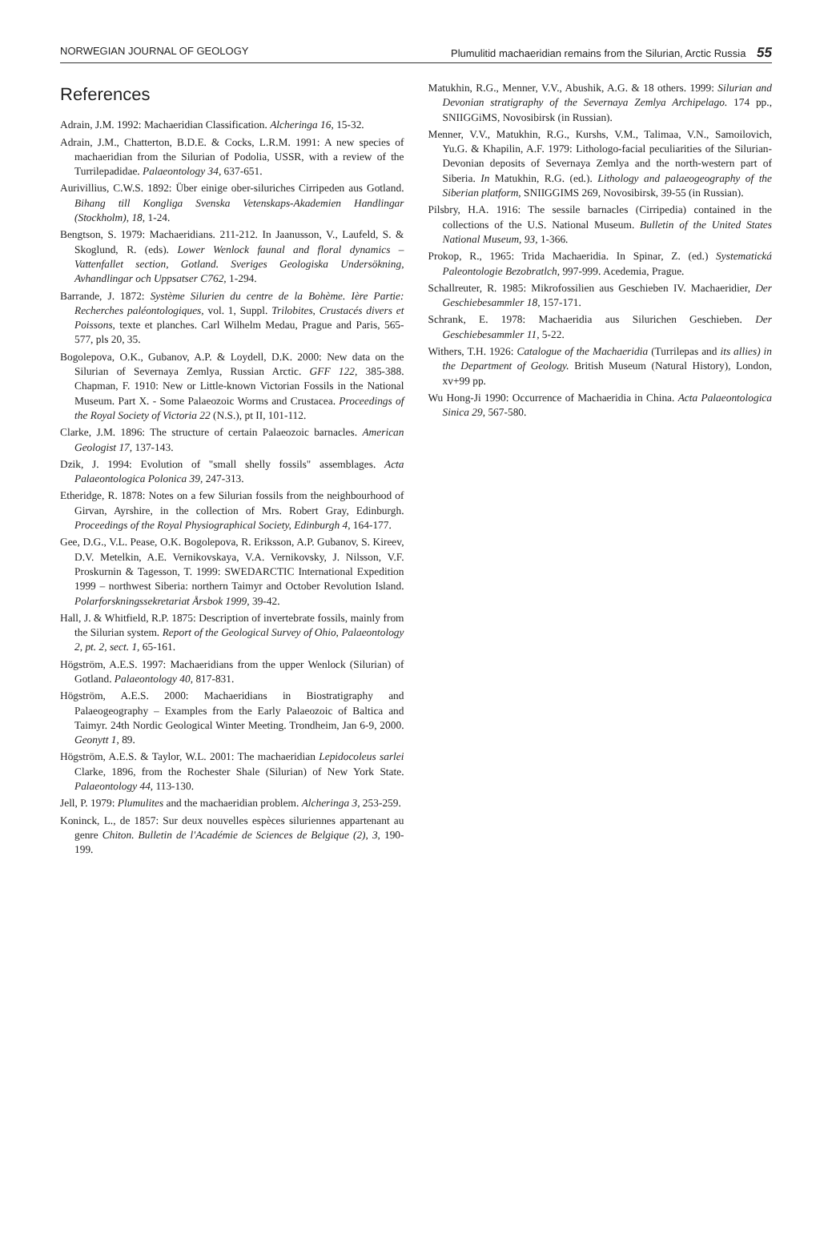NORWEGIAN JOURNAL OF GEOLOGY Plumulitid machaeridian remains from the Silurian, Arctic Russia 55
References
Adrain, J.M. 1992: Machaeridian Classification. Alcheringa 16, 15-32.
Adrain, J.M., Chatterton, B.D.E. & Cocks, L.R.M. 1991: A new species of machaeridian from the Silurian of Podolia, USSR, with a review of the Turrilepadidae. Palaeontology 34, 637-651.
Aurivillius, C.W.S. 1892: Über einige ober-siluriches Cirripeden aus Gotland. Bihang till Kongliga Svenska Vetenskaps-Akademien Handlingar (Stockholm), 18, 1-24.
Bengtson, S. 1979: Machaeridians. 211-212. In Jaanusson, V., Laufeld, S. & Skoglund, R. (eds). Lower Wenlock faunal and floral dynamics – Vattenfallet section, Gotland. Sveriges Geologiska Undersökning, Avhandlingar och Uppsatser C762, 1-294.
Barrande, J. 1872: Système Silurien du centre de la Bohème. Ière Partie: Recherches paléontologiques, vol. 1, Suppl. Trilobites, Crustacés divers et Poissons, texte et planches. Carl Wilhelm Medau, Prague and Paris, 565-577, pls 20, 35.
Bogolepova, O.K., Gubanov, A.P. & Loydell, D.K. 2000: New data on the Silurian of Severnaya Zemlya, Russian Arctic. GFF 122, 385-388. Chapman, F. 1910: New or Little-known Victorian Fossils in the National Museum. Part X. - Some Palaeozoic Worms and Crustacea. Proceedings of the Royal Society of Victoria 22 (N.S.), pt II, 101-112.
Clarke, J.M. 1896: The structure of certain Palaeozoic barnacles. American Geologist 17, 137-143.
Dzik, J. 1994: Evolution of "small shelly fossils" assemblages. Acta Palaeontologica Polonica 39, 247-313.
Etheridge, R. 1878: Notes on a few Silurian fossils from the neighbourhood of Girvan, Ayrshire, in the collection of Mrs. Robert Gray, Edinburgh. Proceedings of the Royal Physiographical Society, Edinburgh 4, 164-177.
Gee, D.G., V.L. Pease, O.K. Bogolepova, R. Eriksson, A.P. Gubanov, S. Kireev, D.V. Metelkin, A.E. Vernikovskaya, V.A. Vernikovsky, J. Nilsson, V.F. Proskurnin & Tagesson, T. 1999: SWEDARCTIC International Expedition 1999 – northwest Siberia: northern Taimyr and October Revolution Island. Polarforskningssekretariat Årsbok 1999, 39-42.
Hall, J. & Whitfield, R.P. 1875: Description of invertebrate fossils, mainly from the Silurian system. Report of the Geological Survey of Ohio, Palaeontology 2, pt. 2, sect. 1, 65-161.
Högström, A.E.S. 1997: Machaeridians from the upper Wenlock (Silurian) of Gotland. Palaeontology 40, 817-831.
Högström, A.E.S. 2000: Machaeridians in Biostratigraphy and Palaeogeography – Examples from the Early Palaeozoic of Baltica and Taimyr. 24th Nordic Geological Winter Meeting. Trondheim, Jan 6-9, 2000. Geonytt 1, 89.
Högström, A.E.S. & Taylor, W.L. 2001: The machaeridian Lepidocoleus sarlei Clarke, 1896, from the Rochester Shale (Silurian) of New York State. Palaeontology 44, 113-130.
Jell, P. 1979: Plumulites and the machaeridian problem. Alcheringa 3, 253-259.
Koninck, L., de 1857: Sur deux nouvelles espèces siluriennes appartenant au genre Chiton. Bulletin de l'Académie de Sciences de Belgique (2), 3, 190-199.
Matukhin, R.G., Menner, V.V., Abushik, A.G. & 18 others. 1999: Silurian and Devonian stratigraphy of the Severnaya Zemlya Archipelago. 174 pp., SNIIGGiMS, Novosibirsk (in Russian).
Menner, V.V., Matukhin, R.G., Kurshs, V.M., Talimaa, V.N., Samoilovich, Yu.G. & Khapilin, A.F. 1979: Lithologo-facial peculiarities of the Silurian-Devonian deposits of Severnaya Zemlya and the north-western part of Siberia. In Matukhin, R.G. (ed.). Lithology and palaeogeography of the Siberian platform, SNIIGGIMS 269, Novosibirsk, 39-55 (in Russian).
Pilsbry, H.A. 1916: The sessile barnacles (Cirripedia) contained in the collections of the U.S. National Museum. Bulletin of the United States National Museum, 93, 1-366.
Prokop, R., 1965: Trida Machaeridia. In Spinar, Z. (ed.) Systematická Paleontologie Bezobratlch, 997-999. Acedemia, Prague.
Schallreuter, R. 1985: Mikrofossilien aus Geschieben IV. Machaeridier, Der Geschiebesammler 18, 157-171.
Schrank, E. 1978: Machaeridia aus Silurichen Geschieben. Der Geschiebesammler 11, 5-22.
Withers, T.H. 1926: Catalogue of the Machaeridia (Turrilepas and its allies) in the Department of Geology. British Museum (Natural History), London, xv+99 pp.
Wu Hong-Ji 1990: Occurrence of Machaeridia in China. Acta Palaeontologica Sinica 29, 567-580.